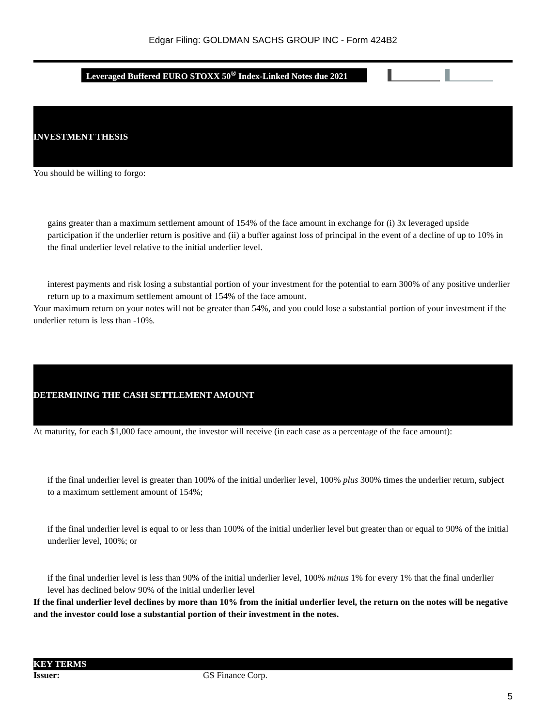Edgar Filing: GOLDMAN SACHS GROUP INC - Form 424B2
Leveraged Buffered EURO STOXX 50<sup>®</sup> Index-Linked Notes due 2021
INVESTMENT THESIS
You should be willing to forgo:
gains greater than a maximum settlement amount of 154% of the face amount in exchange for (i) 3x leveraged upside participation if the underlier return is positive and (ii) a buffer against loss of principal in the event of a decline of up to 10% in the final underlier level relative to the initial underlier level.
interest payments and risk losing a substantial portion of your investment for the potential to earn 300% of any positive underlier return up to a maximum settlement amount of 154% of the face amount.
Your maximum return on your notes will not be greater than 54%, and you could lose a substantial portion of your investment if the underlier return is less than -10%.
DETERMINING THE CASH SETTLEMENT AMOUNT
At maturity, for each $1,000 face amount, the investor will receive (in each case as a percentage of the face amount):
if the final underlier level is greater than 100% of the initial underlier level, 100% plus 300% times the underlier return, subject to a maximum settlement amount of 154%;
if the final underlier level is equal to or less than 100% of the initial underlier level but greater than or equal to 90% of the initial underlier level, 100%; or
if the final underlier level is less than 90% of the initial underlier level, 100% minus 1% for every 1% that the final underlier level has declined below 90% of the initial underlier level
If the final underlier level declines by more than 10% from the initial underlier level, the return on the notes will be negative and the investor could lose a substantial portion of their investment in the notes.
KEY TERMS
| Issuer: | GS Finance Corp. |
5